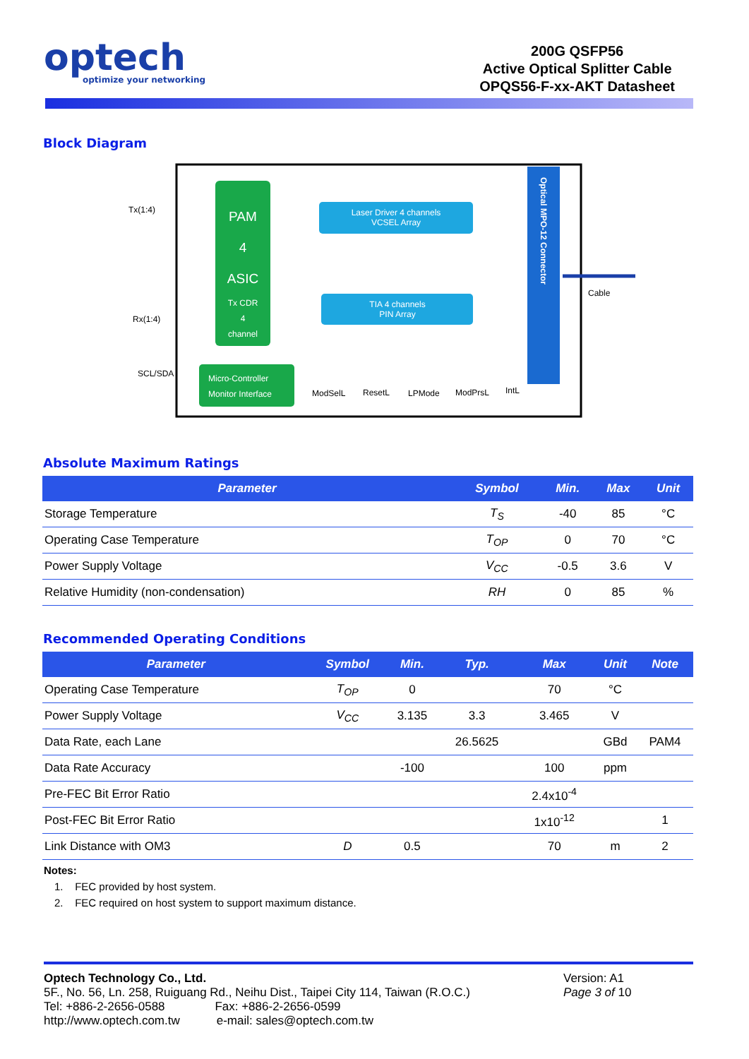optech
optimize your networking
200G QSFP56
Active Optical Splitter Cable
OPQS56-F-xx-AKT Datasheet
Block Diagram
PAM
4
ASIC
Tx CDR
4
channel
Micro-Controller
Monitor Interface
Laser Driver 4 channels
VCSEL Array
TIA 4 channels
PIN Array
Optical MPO-12 Connector
Cable
Tx(1:4)
Rx(1:4)
SCL/SDA
ModSelL
ResetL
LPMode
ModPrsL
IntL
Absolute Maximum Ratings
| Parameter | Symbol | Min. | Max | Unit |
| --- | --- | --- | --- | --- |
| Storage Temperature | T<sub>S</sub> | -40 | 85 | °C |
| Operating Case Temperature | T<sub>OP</sub> | 0 | 70 | °C |
| Power Supply Voltage | V<sub>CC</sub> | -0.5 | 3.6 | V |
| Relative Humidity (non-condensation) | RH | 0 | 85 | % |
Recommended Operating Conditions
| Parameter | Symbol | Min. | Typ. | Max | Unit | Note |
| --- | --- | --- | --- | --- | --- | --- |
| Operating Case Temperature | T<sub>OP</sub> | 0 | | 70 | °C | |
| Power Supply Voltage | V<sub>CC</sub> | 3.135 | 3.3 | 3.465 | V | |
| Data Rate, each Lane | | | 26.5625 | | GBd | PAM4 |
| Data Rate Accuracy | | -100 | | 100 | ppm | |
| Pre-FEC Bit Error Ratio | | | | 2.4x10<sup>-4</sup> | | |
| Post-FEC Bit Error Ratio | | | | 1x10<sup>-12</sup> | | 1 |
| Link Distance with OM3 | D | 0.5 | | 70 | m | 2 |
Notes:
1. FEC provided by host system.
2. FEC required on host system to support maximum distance.
Optech Technology Co., Ltd.
5F., No. 56, Ln. 258, Ruiguang Rd., Neihu Dist., Taipei City 114, Taiwan (R.O.C.)
Tel: +886-2-2656-0588 Fax: +886-2-2656-0599
http://www.optech.com.tw e-mail: sales@optech.com.tw
Version: A1
Page 3 of 10